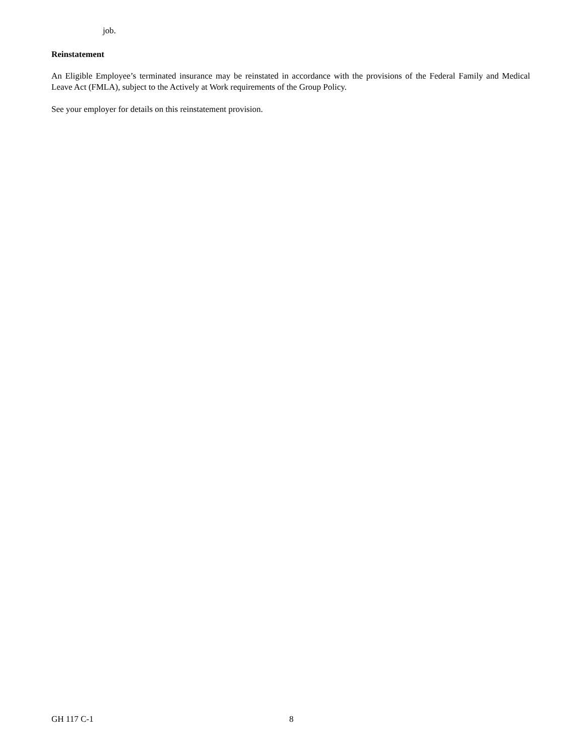job.
Reinstatement
An Eligible Employee’s terminated insurance may be reinstated in accordance with the provisions of the Federal Family and Medical Leave Act (FMLA), subject to the Actively at Work requirements of the Group Policy.
See your employer for details on this reinstatement provision.
GH 117 C-1 8